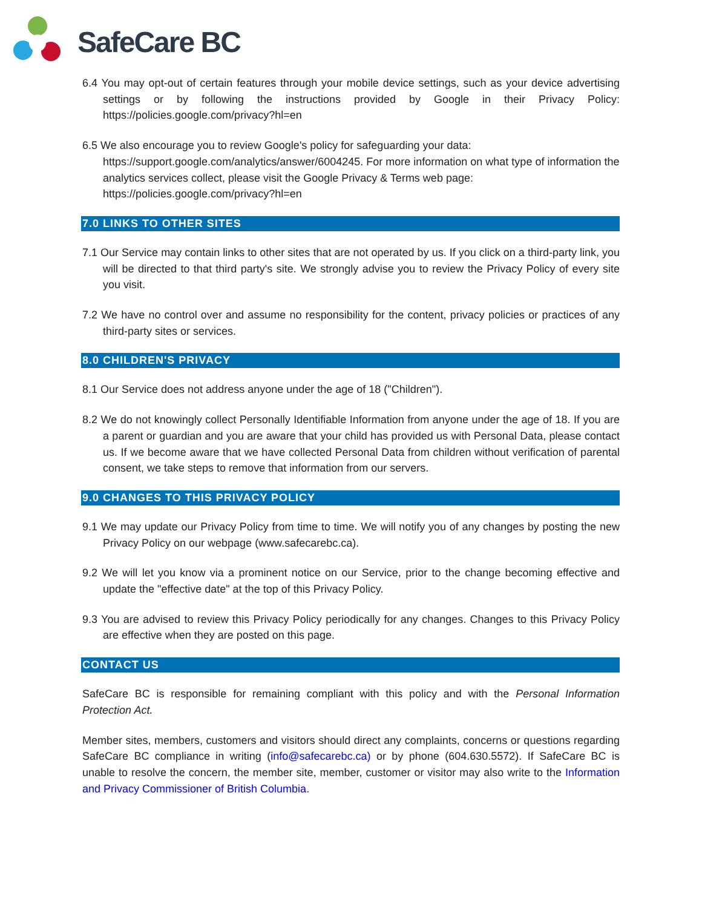SafeCare BC
6.4 You may opt-out of certain features through your mobile device settings, such as your device advertising settings or by following the instructions provided by Google in their Privacy Policy: https://policies.google.com/privacy?hl=en
6.5 We also encourage you to review Google's policy for safeguarding your data:
https://support.google.com/analytics/answer/6004245. For more information on what type of information the analytics services collect, please visit the Google Privacy & Terms web page: https://policies.google.com/privacy?hl=en
7.0 LINKS TO OTHER SITES
7.1 Our Service may contain links to other sites that are not operated by us. If you click on a third-party link, you will be directed to that third party's site. We strongly advise you to review the Privacy Policy of every site you visit.
7.2 We have no control over and assume no responsibility for the content, privacy policies or practices of any third-party sites or services.
8.0 CHILDREN'S PRIVACY
8.1 Our Service does not address anyone under the age of 18 ("Children").
8.2 We do not knowingly collect Personally Identifiable Information from anyone under the age of 18. If you are a parent or guardian and you are aware that your child has provided us with Personal Data, please contact us. If we become aware that we have collected Personal Data from children without verification of parental consent, we take steps to remove that information from our servers.
9.0 CHANGES TO THIS PRIVACY POLICY
9.1 We may update our Privacy Policy from time to time. We will notify you of any changes by posting the new Privacy Policy on our webpage (www.safecarebc.ca).
9.2 We will let you know via a prominent notice on our Service, prior to the change becoming effective and update the "effective date" at the top of this Privacy Policy.
9.3 You are advised to review this Privacy Policy periodically for any changes. Changes to this Privacy Policy are effective when they are posted on this page.
CONTACT US
SafeCare BC is responsible for remaining compliant with this policy and with the Personal Information Protection Act.
Member sites, members, customers and visitors should direct any complaints, concerns or questions regarding SafeCare BC compliance in writing (info@safecarebc.ca) or by phone (604.630.5572). If SafeCare BC is unable to resolve the concern, the member site, member, customer or visitor may also write to the Information and Privacy Commissioner of British Columbia.